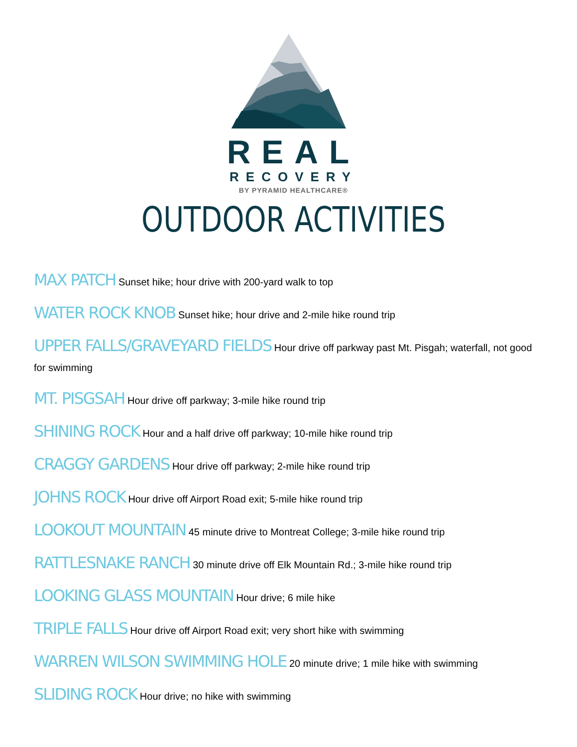REAL
RECOVERY
BY PYRAMID HEALTHCARE®
OUTDOOR ACTIVITIES
MAX PATCH Sunset hike; hour drive with 200-yard walk to top
WATER ROCK KNOB Sunset hike; hour drive and 2-mile hike round trip
UPPER FALLS/GRAVEYARD FIELDS Hour drive off parkway past Mt. Pisgah; waterfall, not good for swimming
MT. PISGSAH Hour drive off parkway; 3-mile hike round trip
SHINING ROCK Hour and a half drive off parkway; 10-mile hike round trip
CRAGGY GARDENS Hour drive off parkway; 2-mile hike round trip
JOHNS ROCK Hour drive off Airport Road exit; 5-mile hike round trip
LOOKOUT MOUNTAIN 45 minute drive to Montreat College; 3-mile hike round trip
RATTLESNAKE RANCH 30 minute drive off Elk Mountain Rd.; 3-mile hike round trip
LOOKING GLASS MOUNTAIN Hour drive; 6 mile hike
TRIPLE FALLS Hour drive off Airport Road exit; very short hike with swimming
WARREN WILSON SWIMMING HOLE 20 minute drive; 1 mile hike with swimming
SLIDING ROCK Hour drive; no hike with swimming